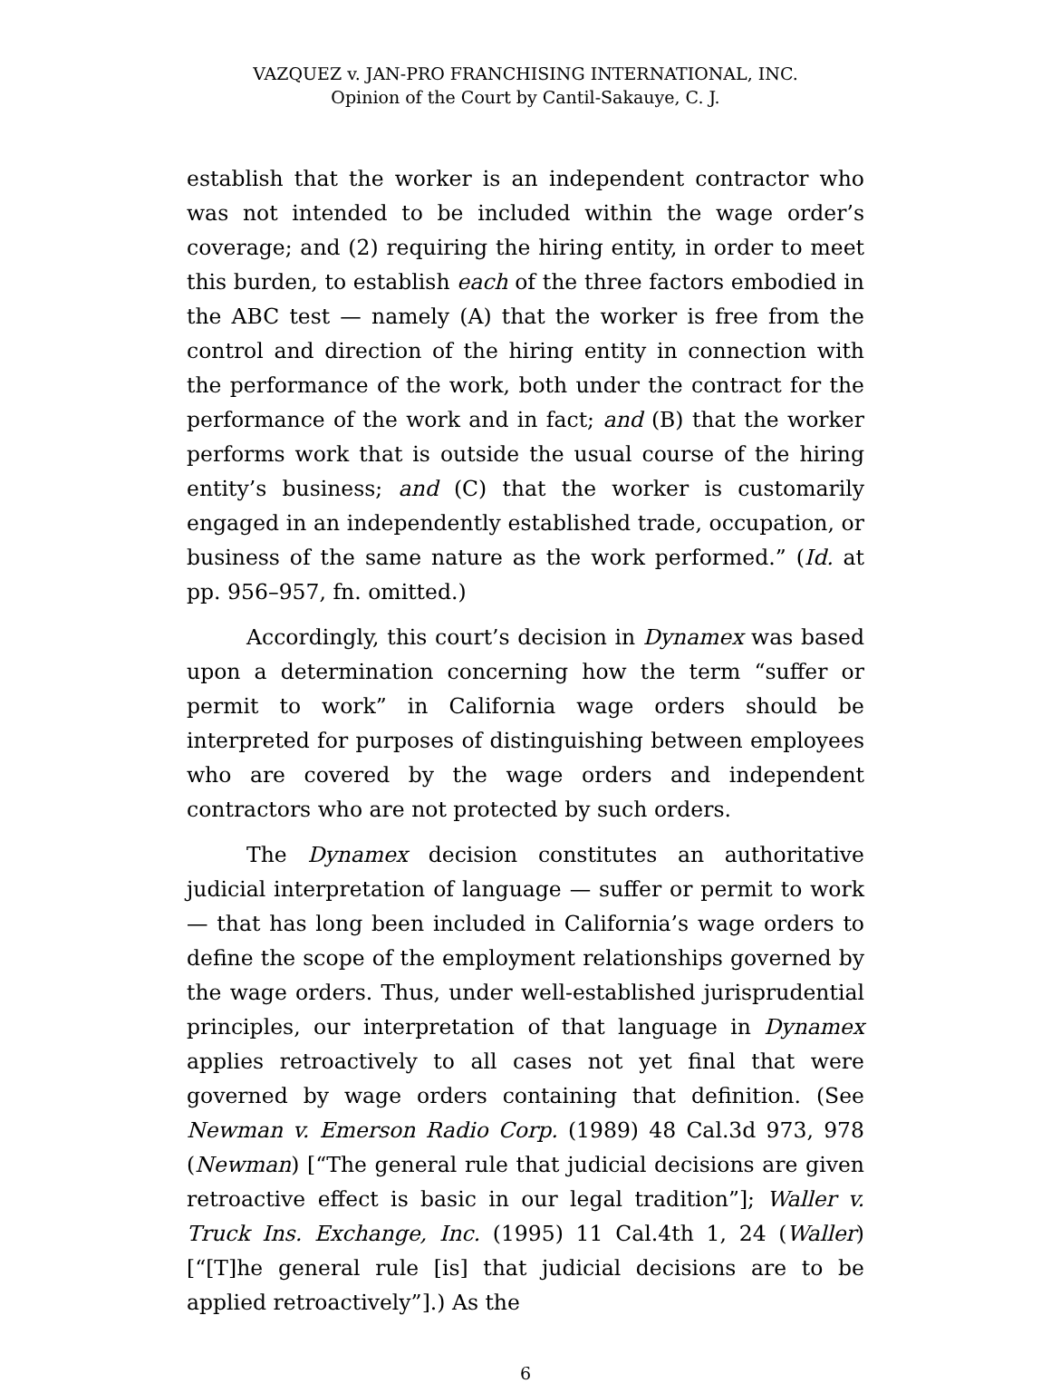VAZQUEZ v. JAN-PRO FRANCHISING INTERNATIONAL, INC.
Opinion of the Court by Cantil-Sakauye, C. J.
establish that the worker is an independent contractor who was not intended to be included within the wage order’s coverage; and (2) requiring the hiring entity, in order to meet this burden, to establish each of the three factors embodied in the ABC test — namely (A) that the worker is free from the control and direction of the hiring entity in connection with the performance of the work, both under the contract for the performance of the work and in fact; and (B) that the worker performs work that is outside the usual course of the hiring entity’s business; and (C) that the worker is customarily engaged in an independently established trade, occupation, or business of the same nature as the work performed.” (Id. at pp. 956–957, fn. omitted.)
Accordingly, this court’s decision in Dynamex was based upon a determination concerning how the term “suffer or permit to work” in California wage orders should be interpreted for purposes of distinguishing between employees who are covered by the wage orders and independent contractors who are not protected by such orders.
The Dynamex decision constitutes an authoritative judicial interpretation of language — suffer or permit to work — that has long been included in California’s wage orders to define the scope of the employment relationships governed by the wage orders. Thus, under well-established jurisprudential principles, our interpretation of that language in Dynamex applies retroactively to all cases not yet final that were governed by wage orders containing that definition. (See Newman v. Emerson Radio Corp. (1989) 48 Cal.3d 973, 978 (Newman) [“The general rule that judicial decisions are given retroactive effect is basic in our legal tradition”]; Waller v. Truck Ins. Exchange, Inc. (1995) 11 Cal.4th 1, 24 (Waller) [“[T]he general rule [is] that judicial decisions are to be applied retroactively”].) As the
6